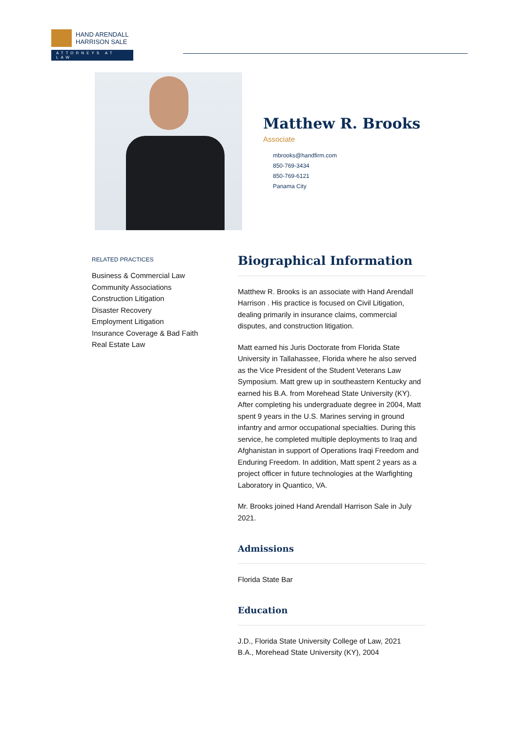HAND ARENDALL
HARRISON SALE
ATTORNEYS AT LAW
Matthew R. Brooks
Associate
mbrooks@handfirm.com
850-769-3434
850-769-6121
Panama City
RELATED PRACTICES
Business & Commercial Law
Community Associations
Construction Litigation
Disaster Recovery
Employment Litigation
Insurance Coverage & Bad Faith
Real Estate Law
Biographical Information
Matthew R. Brooks is an associate with Hand Arendall Harrison . His practice is focused on Civil Litigation, dealing primarily in insurance claims, commercial disputes, and construction litigation.
Matt earned his Juris Doctorate from Florida State University in Tallahassee, Florida where he also served as the Vice President of the Student Veterans Law Symposium. Matt grew up in southeastern Kentucky and earned his B.A. from Morehead State University (KY). After completing his undergraduate degree in 2004, Matt spent 9 years in the U.S. Marines serving in ground infantry and armor occupational specialties. During this service, he completed multiple deployments to Iraq and Afghanistan in support of Operations Iraqi Freedom and Enduring Freedom. In addition, Matt spent 2 years as a project officer in future technologies at the Warfighting Laboratory in Quantico, VA.
Mr. Brooks joined Hand Arendall Harrison Sale in July 2021.
Admissions
Florida State Bar
Education
J.D., Florida State University College of Law, 2021
B.A., Morehead State University (KY), 2004